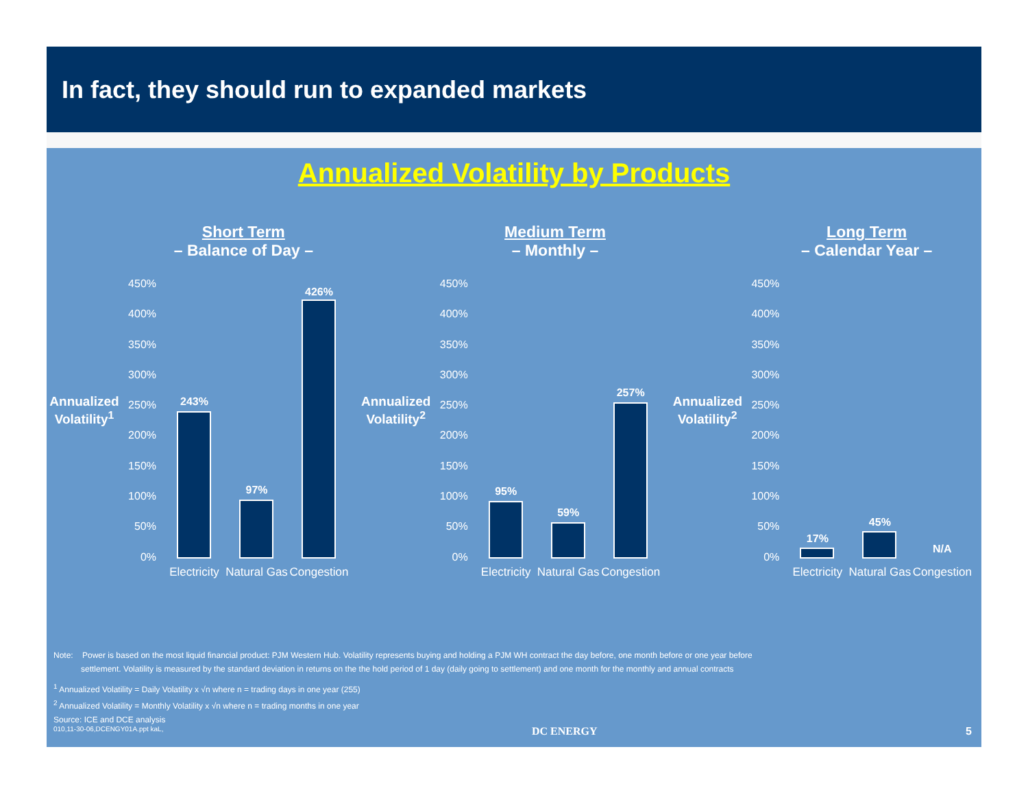In fact, they should run to expanded markets
Annualized Volatility by Products
Short Term
– Balance of Day –
Annualized Volatility<sup>1</sup>
450%
400%
350%
300%
250%
200%
150%
100%
50%
0%
243%
Electricity
97%
Natural Gas
426%
Congestion
Medium Term
– Monthly –
Annualized Volatility<sup>2</sup>
450%
400%
350%
300%
250%
200%
150%
100%
50%
0%
95%
Electricity
59%
Natural Gas
257%
Congestion
Long Term
– Calendar Year –
Annualized Volatility<sup>2</sup>
450%
400%
350%
300%
250%
200%
150%
100%
50%
0%
17%
Electricity
45%
Natural Gas
N/A
Congestion
Note: Power is based on the most liquid financial product: PJM Western Hub. Volatility represents buying and holding a PJM WH contract the day before, one month before or one year before
settlement. Volatility is measured by the standard deviation in returns on the the hold period of 1 day (daily going to settlement) and one month for the monthly and annual contracts
<sup>1</sup> Annualized Volatility = Daily Volatility x √n where n = trading days in one year (255)
<sup>2</sup> Annualized Volatility = Monthly Volatility x √n where n = trading months in one year
Source: ICE and DCE analysis
010,11-30-06,DCENGY01A.ppt kaL, DC ENERGY 5